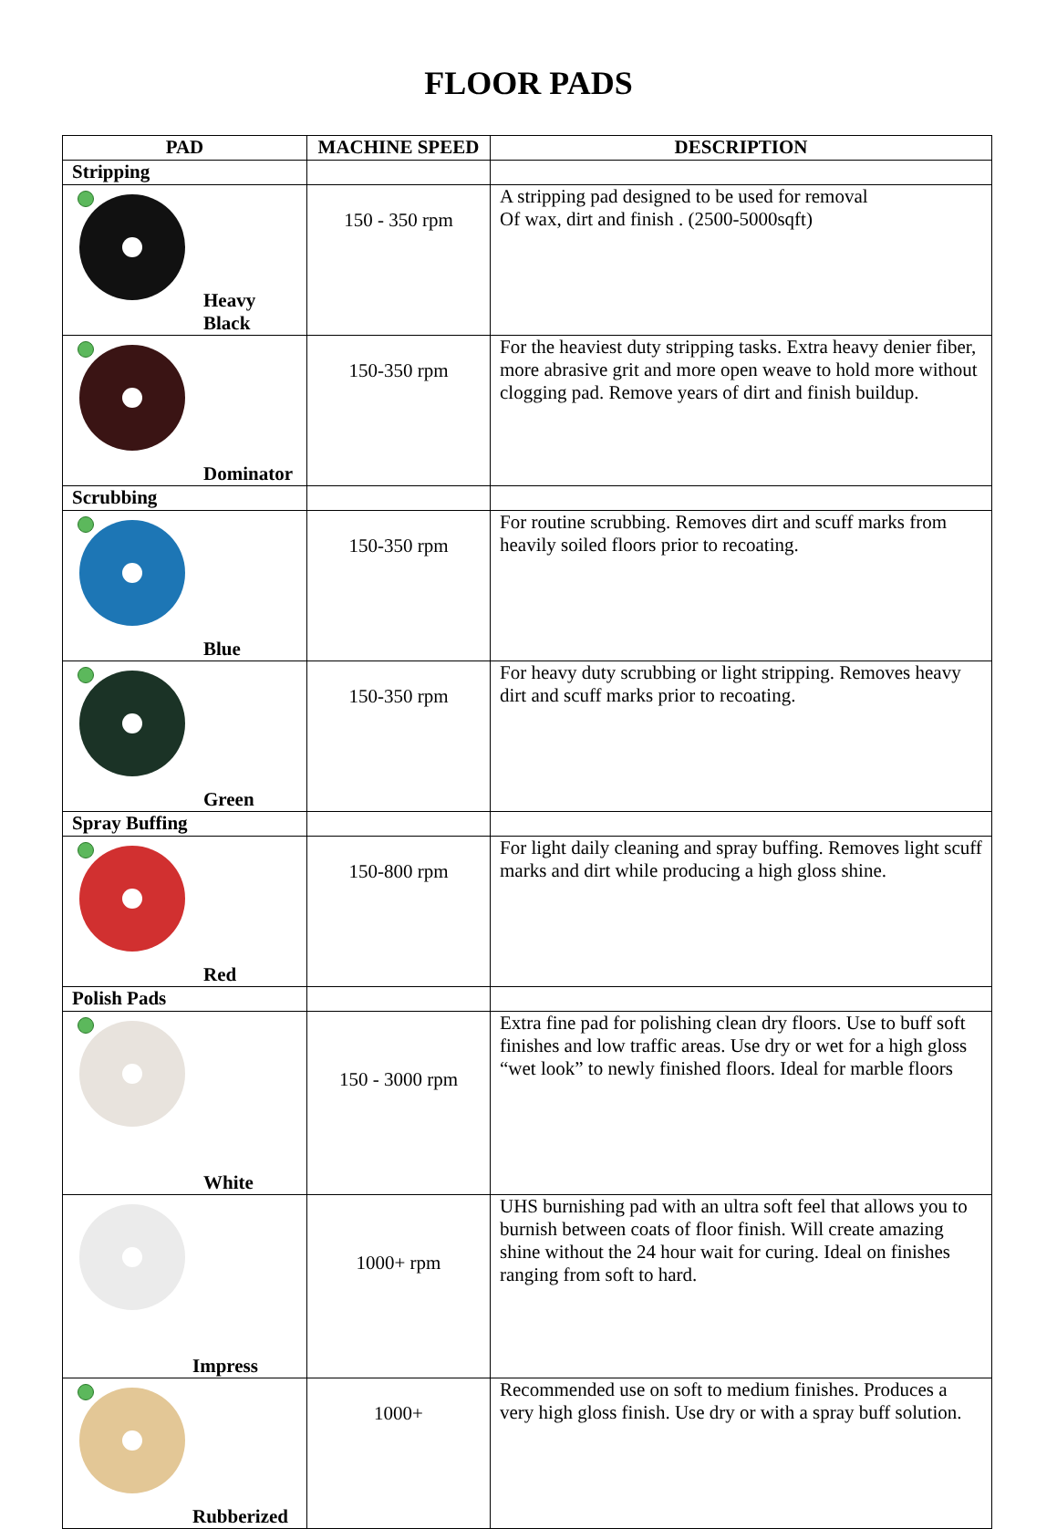FLOOR PADS
| PAD | MACHINE SPEED | DESCRIPTION |
| --- | --- | --- |
| Stripping | | |
| Heavy Black | 150 - 350 rpm | A stripping pad designed to be used for removal Of wax, dirt and finish . (2500-5000sqft) |
| Dominator | 150-350 rpm | For the heaviest duty stripping tasks. Extra heavy denier fiber, more abrasive grit and more open weave to hold more without clogging pad. Remove years of dirt and finish buildup. |
| Scrubbing | | |
| Blue | 150-350 rpm | For routine scrubbing. Removes dirt and scuff marks from heavily soiled floors prior to recoating. |
| Green | 150-350 rpm | For heavy duty scrubbing or light stripping. Removes heavy dirt and scuff marks prior to recoating. |
| Spray Buffing | | |
| Red | 150-800 rpm | For light daily cleaning and spray buffing. Removes light scuff marks and dirt while producing a high gloss shine. |
| Polish Pads | | |
| White | 150 - 3000 rpm | Extra fine pad for polishing clean dry floors. Use to buff soft finishes and low traffic areas. Use dry or wet for a high gloss “wet look” to newly finished floors. Ideal for marble floors |
| Impress | 1000+ rpm | UHS burnishing pad with an ultra soft feel that allows you to burnish between coats of floor finish. Will create amazing shine without the 24 hour wait for curing. Ideal on finishes ranging from soft to hard. |
| Rubberized | 1000+ | Recommended use on soft to medium finishes. Produces a very high gloss finish. Use dry or with a spray buff solution. |